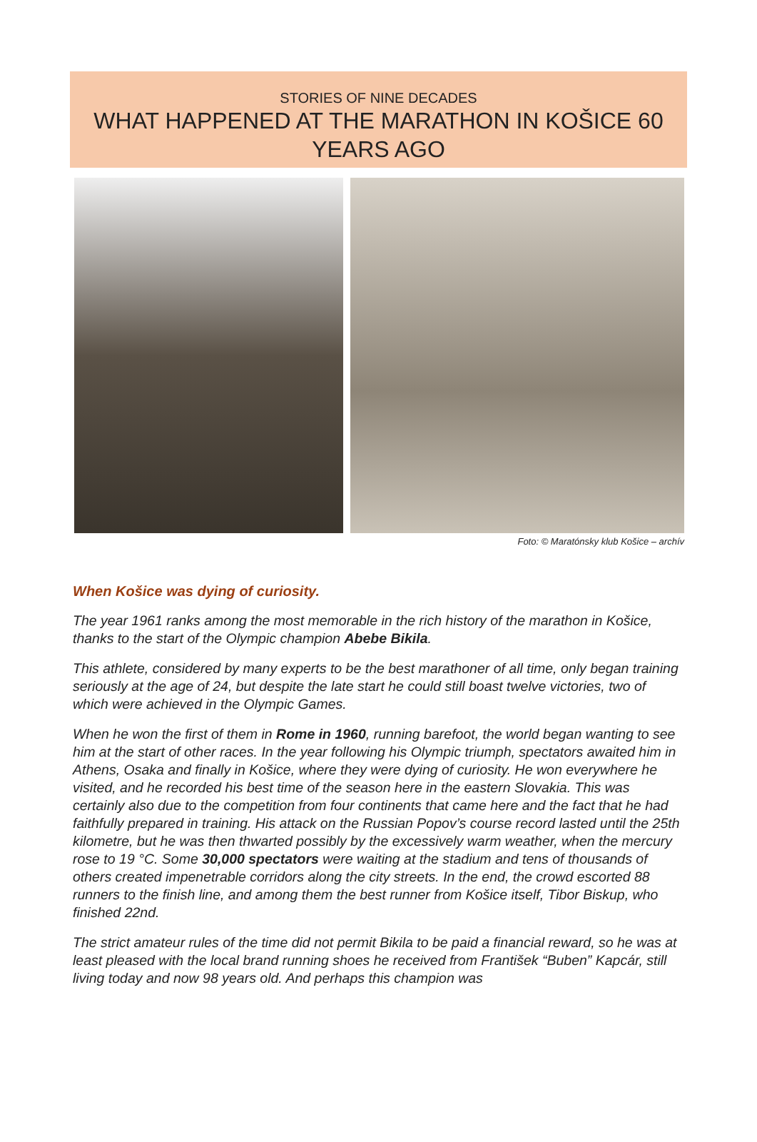STORIES OF NINE DECADES
WHAT HAPPENED AT THE MARATHON IN KOŠICE 60 YEARS AGO
Foto: © Maratónsky klub Košice – archív
When Košice was dying of curiosity.
The year 1961 ranks among the most memorable in the rich history of the marathon in Košice, thanks to the start of the Olympic champion Abebe Bikila.
This athlete, considered by many experts to be the best marathoner of all time, only began training seriously at the age of 24, but despite the late start he could still boast twelve victories, two of which were achieved in the Olympic Games.
When he won the first of them in Rome in 1960, running barefoot, the world began wanting to see him at the start of other races. In the year following his Olympic triumph, spectators awaited him in Athens, Osaka and finally in Košice, where they were dying of curiosity. He won everywhere he visited, and he recorded his best time of the season here in the eastern Slovakia. This was certainly also due to the competition from four continents that came here and the fact that he had faithfully prepared in training. His attack on the Russian Popov’s course record lasted until the 25th kilometre, but he was then thwarted possibly by the excessively warm weather, when the mercury rose to 19 °C. Some 30,000 spectators were waiting at the stadium and tens of thousands of others created impenetrable corridors along the city streets. In the end, the crowd escorted 88 runners to the finish line, and among them the best runner from Košice itself, Tibor Biskup, who finished 22nd.
The strict amateur rules of the time did not permit Bikila to be paid a financial reward, so he was at least pleased with the local brand running shoes he received from František “Buben” Kapcár, still living today and now 98 years old. And perhaps this champion was